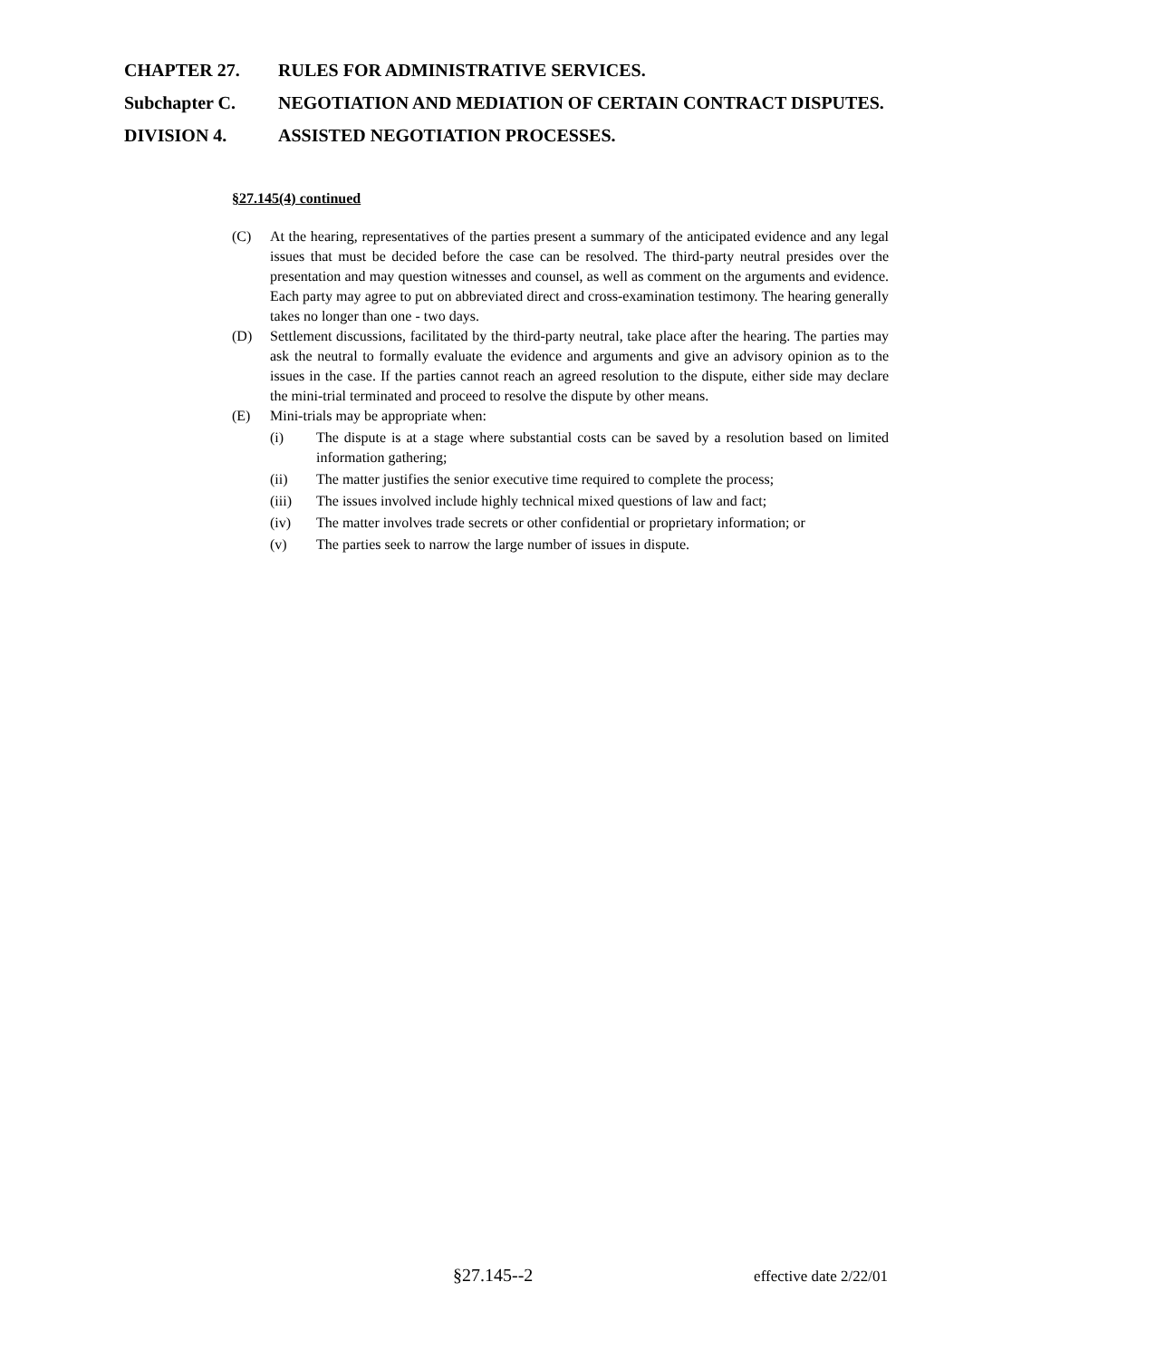CHAPTER 27. RULES FOR ADMINISTRATIVE SERVICES.
Subchapter C. NEGOTIATION AND MEDIATION OF CERTAIN CONTRACT DISPUTES.
DIVISION 4. ASSISTED NEGOTIATION PROCESSES.
§27.145(4) continued
(C) At the hearing, representatives of the parties present a summary of the anticipated evidence and any legal issues that must be decided before the case can be resolved. The third-party neutral presides over the presentation and may question witnesses and counsel, as well as comment on the arguments and evidence. Each party may agree to put on abbreviated direct and cross-examination testimony. The hearing generally takes no longer than one - two days.
(D) Settlement discussions, facilitated by the third-party neutral, take place after the hearing. The parties may ask the neutral to formally evaluate the evidence and arguments and give an advisory opinion as to the issues in the case. If the parties cannot reach an agreed resolution to the dispute, either side may declare the mini-trial terminated and proceed to resolve the dispute by other means.
(E) Mini-trials may be appropriate when:
(i) The dispute is at a stage where substantial costs can be saved by a resolution based on limited information gathering;
(ii) The matter justifies the senior executive time required to complete the process;
(iii) The issues involved include highly technical mixed questions of law and fact;
(iv) The matter involves trade secrets or other confidential or proprietary information; or
(v) The parties seek to narrow the large number of issues in dispute.
§27.145--2 effective date 2/22/01